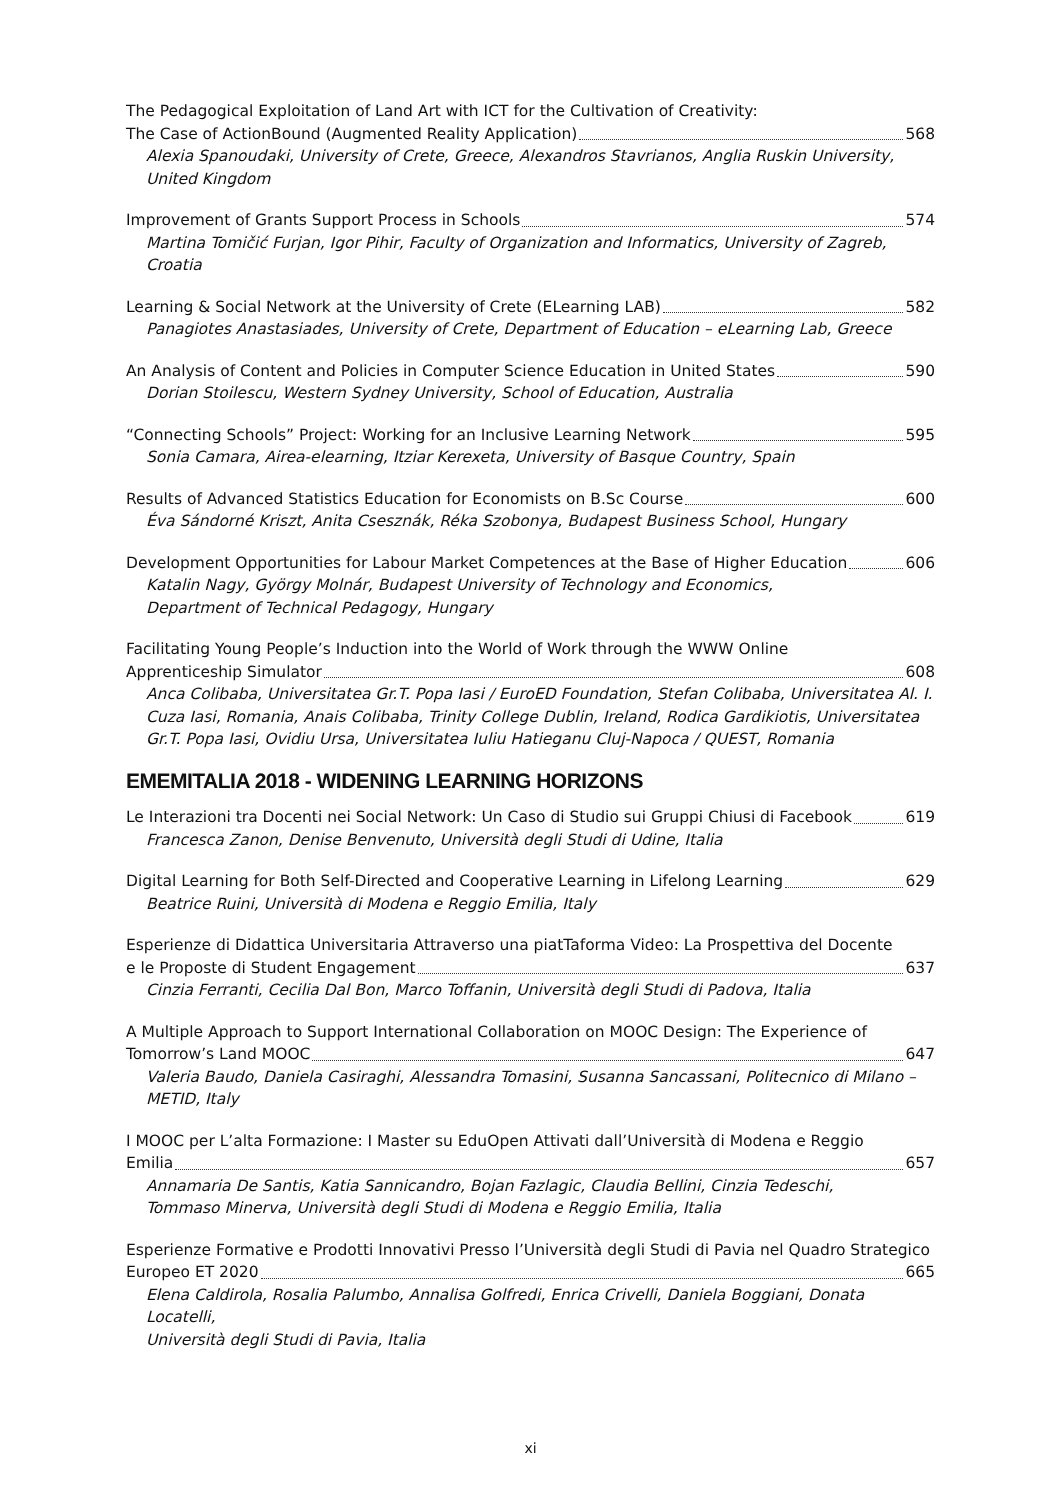The Pedagogical Exploitation of Land Art with ICT for the Cultivation of Creativity:
The Case of ActionBound (Augmented Reality Application) 568
Alexia Spanoudaki, University of Crete, Greece, Alexandros Stavrianos, Anglia Ruskin University,
United Kingdom
Improvement of Grants Support Process in Schools 574
Martina Tomičić Furjan, Igor Pihir, Faculty of Organization and Informatics, University of Zagreb, Croatia
Learning & Social Network at the University of Crete (ELearning LAB) 582
Panagiotes Anastasiades, University of Crete, Department of Education – eLearning Lab, Greece
An Analysis of Content and Policies in Computer Science Education in United States 590
Dorian Stoilescu, Western Sydney University, School of Education, Australia
“Connecting Schools” Project: Working for an Inclusive Learning Network 595
Sonia Camara, Airea-elearning, Itziar Kerexeta, University of Basque Country, Spain
Results of Advanced Statistics Education for Economists on B.Sc Course 600
Éva Sándorné Kriszt, Anita Csesznák, Réka Szobonya, Budapest Business School, Hungary
Development Opportunities for Labour Market Competences at the Base of Higher Education 606
Katalin Nagy, György Molnár, Budapest University of Technology and Economics,
Department of Technical Pedagogy, Hungary
Facilitating Young People’s Induction into the World of Work through the WWW Online
Apprenticeship Simulator 608
Anca Colibaba, Universitatea Gr.T. Popa Iasi / EuroED Foundation, Stefan Colibaba, Universitatea Al. I.
Cuza Iasi, Romania, Anais Colibaba, Trinity College Dublin, Ireland, Rodica Gardikiotis, Universitatea
Gr.T. Popa Iasi, Ovidiu Ursa, Universitatea Iuliu Hatieganu Cluj-Napoca / QUEST, Romania
EMEMITALIA 2018 - WIDENING LEARNING HORIZONS
Le Interazioni tra Docenti nei Social Network: Un Caso di Studio sui Gruppi Chiusi di Facebook 619
Francesca Zanon, Denise Benvenuto, Università degli Studi di Udine, Italia
Digital Learning for Both Self-Directed and Cooperative Learning in Lifelong Learning 629
Beatrice Ruini, Università di Modena e Reggio Emilia, Italy
Esperienze di Didattica Universitaria Attraverso una piatTaforma Video: La Prospettiva del Docente
e le Proposte di Student Engagement 637
Cinzia Ferranti, Cecilia Dal Bon, Marco Toffanin, Università degli Studi di Padova, Italia
A Multiple Approach to Support International Collaboration on MOOC Design: The Experience of
Tomorrow’s Land MOOC 647
Valeria Baudo, Daniela Casiraghi, Alessandra Tomasini, Susanna Sancassani, Politecnico di Milano –
METID, Italy
I MOOC per L’alta Formazione: I Master su EduOpen Attivati dall’Università di Modena e Reggio
Emilia 657
Annamaria De Santis, Katia Sannicandro, Bojan Fazlagic, Claudia Bellini, Cinzia Tedeschi,
Tommaso Minerva, Università degli Studi di Modena e Reggio Emilia, Italia
Esperienze Formative e Prodotti Innovativi Presso l’Università degli Studi di Pavia nel Quadro Strategico
Europeo ET 2020 665
Elena Caldirola, Rosalia Palumbo, Annalisa Golfredi, Enrica Crivelli, Daniela Boggiani, Donata Locatelli,
Università degli Studi di Pavia, Italia
xi